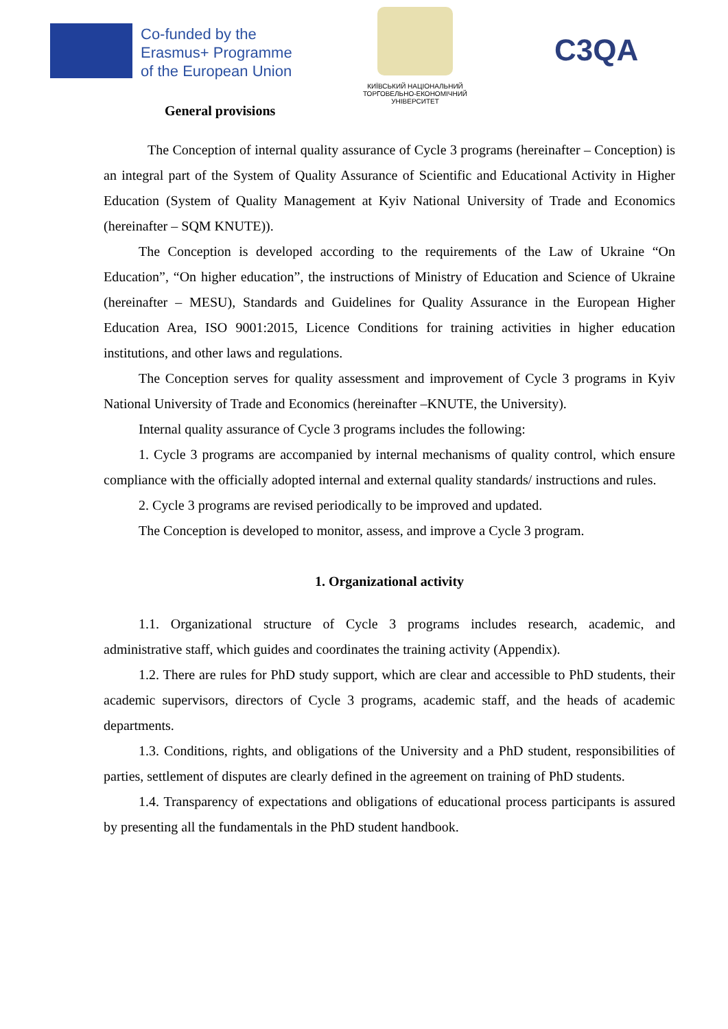Co-funded by the
Erasmus+ Programme
of the European Union
КИЇВСЬКИЙ НАЦІОНАЛЬНИЙ
ТОРГОВЕЛЬНО-ЕКОНОМІЧНИЙ
УНІВЕРСИТЕТ
C3QA
General provisions
The Conception of internal quality assurance of Cycle 3 programs (hereinafter – Conception) is an integral part of the System of Quality Assurance of Scientific and Educational Activity in Higher Education (System of Quality Management at Kyiv National University of Trade and Economics (hereinafter – SQM KNUTE)).
The Conception is developed according to the requirements of the Law of Ukraine “On Education”, “On higher education”, the instructions of Ministry of Education and Science of Ukraine (hereinafter – MESU), Standards and Guidelines for Quality Assurance in the European Higher Education Area, ISO 9001:2015, Licence Conditions for training activities in higher education institutions, and other laws and regulations.
The Conception serves for quality assessment and improvement of Cycle 3 programs in Kyiv National University of Trade and Economics (hereinafter –KNUTE, the University).
Internal quality assurance of Cycle 3 programs includes the following:
1. Cycle 3 programs are accompanied by internal mechanisms of quality control, which ensure compliance with the officially adopted internal and external quality standards/ instructions and rules.
2. Cycle 3 programs are revised periodically to be improved and updated.
The Conception is developed to monitor, assess, and improve a Cycle 3 program.
1. Organizational activity
1.1. Organizational structure of Cycle 3 programs includes research, academic, and administrative staff, which guides and coordinates the training activity (Appendix).
1.2. There are rules for PhD study support, which are clear and accessible to PhD students, their academic supervisors, directors of Cycle 3 programs, academic staff, and the heads of academic departments.
1.3. Conditions, rights, and obligations of the University and a PhD student, responsibilities of parties, settlement of disputes are clearly defined in the agreement on training of PhD students.
1.4. Transparency of expectations and obligations of educational process participants is assured by presenting all the fundamentals in the PhD student handbook.